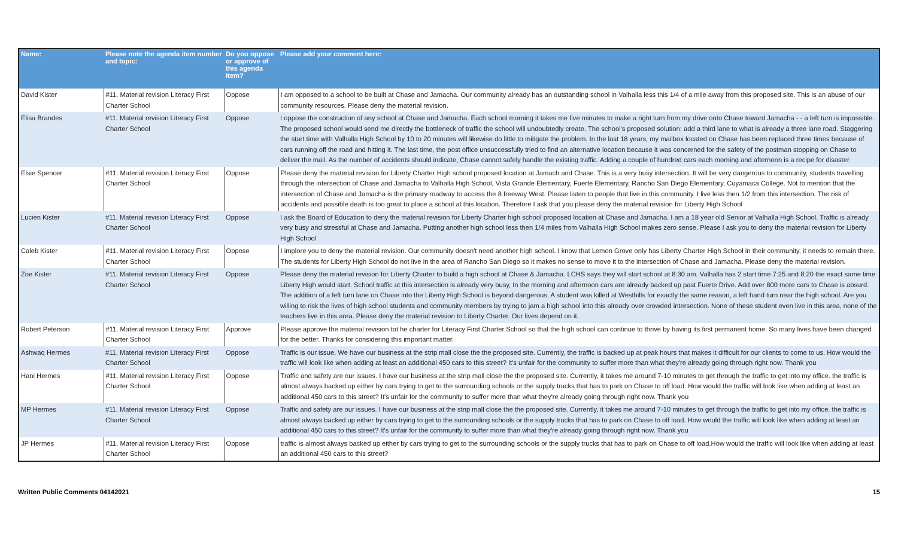| Name: | Please note the agenda item number and topic: | Do you oppose or approve of this agenda item? | Please add your comment here: |
| --- | --- | --- | --- |
| David Kister | #11. Material revision Literacy First Charter School | Oppose | I am opposed to a school to be built at Chase and Jamacha. Our community already has an outstanding school in Valhalla less this 1/4 of a mile away from this proposed site. This is an abuse of our community resources. Please deny the material revision. |
| Elisa Brandes | #11. Material revision Literacy First Charter School | Oppose | I oppose the construction of any school at Chase and Jamacha. Each school morning it takes me five minutes to make a right turn from my drive onto Chase toward Jamacha - - a left turn is impossible. The proposed school would send me directly the bottleneck of traffic the school will undoubtedly create. The school's proposed solution: add a third lane to what is already a three lane road. Staggering the start time with Valhalla High School by 10 to 20 minutes will likewise do little to mitigate the problem. In the last 18 years, my mailbox located on Chase has been replaced three times because of cars running off the road and hitting it. The last time, the post office unsuccessfully tried to find an alternative location because it was concerned for the safety of the postman stopping on Chase to deliver the mail. As the number of accidents should indicate, Chase cannot safely handle the existing traffic. Adding a couple of hundred cars each morning and afternoon is a recipe for disaster |
| Elsie Spencer | #11. Material revision Literacy First Charter School | Oppose | Please deny the material revision for Liberty Charter High school proposed location at Jamach and Chase. This is a very busy intersection. It will be very dangerous to community, students travelling through the intersection of Chase and Jamacha to Valhalla High School, Vista Grande Elementary, Fuerte Elementary, Rancho San Diego Elementary, Cuyamaca College. Not to mention that the intersection of Chase and Jamacha is the primary roadway to access the 8 freeway West. Please listen to people that live in this community. I live less then 1/2 from this intersection. The risk of accidents and possible death is too great to place a school at this location. Therefore I ask that you please deny the material revision for Liberty High School |
| Lucien Kister | #11. Material revision Literacy First Charter School | Oppose | I ask the Board of Education to deny the material revision for Liberty Charter high school proposed location at Chase and Jamacha. I am a 18 year old Senior at Valhalla High School. Traffic is already very busy and stressful at Chase and Jamacha. Putting another high school less then 1/4 miles from Valhalla High School makes zero sense. Please I ask you to deny the material revision for Liberty High School |
| Caleb Kister | #11. Material revision Literacy First Charter School | Oppose | I implore you to deny the material revision. Our community doesn't need another high school. I know that Lemon Grove only has Liberty Charter High School in their community, it needs to remain there. The students for Liberty High School do not live in the area of Rancho San Diego so it makes no sense to move it to the intersection of Chase and Jamacha. Please deny the material revision. |
| Zoe Kister | #11. Material revision Literacy First Charter School | Oppose | Please deny the material revision for Liberty Charter to build a high school at Chase & Jamacha. LCHS says they will start school at 8:30 am. Valhalla has 2 start time 7:25 and 8:20 the exact same time Liberty High would start. School traffic at this intersection is already very busy, In the morning and afternoon cars are already backed up past Fuerte Drive. Add over 800 more cars to Chase is absurd. The addition of a left turn lane on Chase into the Liberty High School is beyond dangerous. A student was killed at Westhills for exactly the same reason, a left hand turn near the high school. Are you willing to risk the lives of high school students and community members by trying to jam a high school into this already over crowded intersection. None of these student even live in this area, none of the teachers live in this area. Please deny the material revision to Liberty Charter. Our lives depend on it. |
| Robert Peterson | #11. Material revision Literacy First Charter School | Approve | Please approve the material revision tot he charter for Literacy First Charter School so that the high school can continue to thrive by having its first permanent home. So many lives have been changed for the better. Thanks for considering this important matter. |
| Ashwaq Hermes | #11. Material revision Literacy First Charter School | Oppose | Traffic is our issue. We have our business at the strip mall close the the proposed site. Currently, the traffic is backed up at peak hours that makes it difficult for our clients to come to us. How would the traffic will look like when adding at least an additional 450 cars to this street? It's unfair for the community to suffer more than what they're already going through right now. Thank you |
| Hani Hermes | #11. Material revision Literacy First Charter School | Oppose | Traffic and safety are our issues. I have our business at the strip mall close the the proposed site. Currently, it takes me around 7-10 minutes to get through the traffic to get into my office. the traffic is almost always backed up either by cars trying to get to the surrounding schools or the supply trucks that has to park on Chase to off load. How would the traffic will look like when adding at least an additional 450 cars to this street? It's unfair for the community to suffer more than what they're already going through right now. Thank you |
| MP Hermes | #11. Material revision Literacy First Charter School | Oppose | Traffic and safety are our issues. I have our business at the strip mall close the the proposed site. Currently, it takes me around 7-10 minutes to get through the traffic to get into my office. the traffic is almost always backed up either by cars trying to get to the surrounding schools or the supply trucks that has to park on Chase to off load. How would the traffic will look like when adding at least an additional 450 cars to this street? It's unfair for the community to suffer more than what they're already going through right now. Thank you |
| JP Hermes | #11. Material revision Literacy First Charter School | Oppose | traffic is almost always backed up either by cars trying to get to the surrounding schools or the supply trucks that has to park on Chase to off load.How would the traffic will look like when adding at least an additional 450 cars to this street? |
Written Public Comments 04142021 15